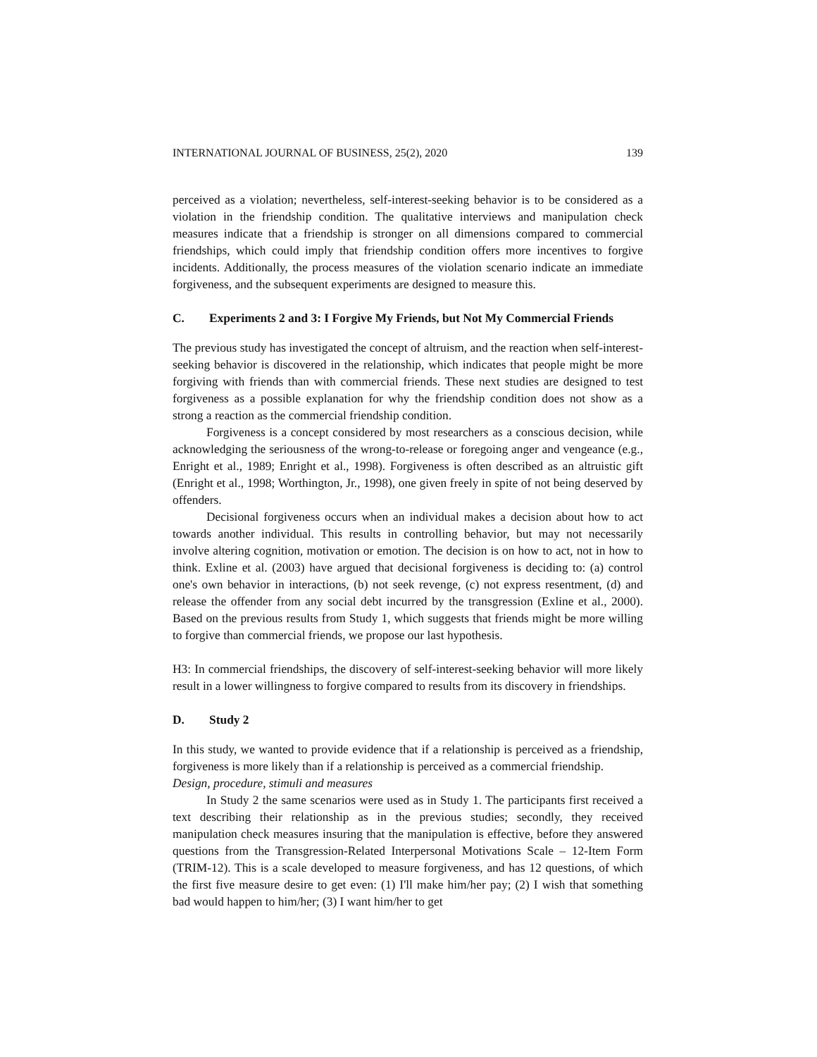INTERNATIONAL JOURNAL OF BUSINESS, 25(2), 2020 139
perceived as a violation; nevertheless, self-interest-seeking behavior is to be considered as a violation in the friendship condition. The qualitative interviews and manipulation check measures indicate that a friendship is stronger on all dimensions compared to commercial friendships, which could imply that friendship condition offers more incentives to forgive incidents. Additionally, the process measures of the violation scenario indicate an immediate forgiveness, and the subsequent experiments are designed to measure this.
C. Experiments 2 and 3: I Forgive My Friends, but Not My Commercial Friends
The previous study has investigated the concept of altruism, and the reaction when self-interest-seeking behavior is discovered in the relationship, which indicates that people might be more forgiving with friends than with commercial friends. These next studies are designed to test forgiveness as a possible explanation for why the friendship condition does not show as a strong a reaction as the commercial friendship condition.
Forgiveness is a concept considered by most researchers as a conscious decision, while acknowledging the seriousness of the wrong-to-release or foregoing anger and vengeance (e.g., Enright et al., 1989; Enright et al., 1998). Forgiveness is often described as an altruistic gift (Enright et al., 1998; Worthington, Jr., 1998), one given freely in spite of not being deserved by offenders.
Decisional forgiveness occurs when an individual makes a decision about how to act towards another individual. This results in controlling behavior, but may not necessarily involve altering cognition, motivation or emotion. The decision is on how to act, not in how to think. Exline et al. (2003) have argued that decisional forgiveness is deciding to: (a) control one's own behavior in interactions, (b) not seek revenge, (c) not express resentment, (d) and release the offender from any social debt incurred by the transgression (Exline et al., 2000). Based on the previous results from Study 1, which suggests that friends might be more willing to forgive than commercial friends, we propose our last hypothesis.
H3: In commercial friendships, the discovery of self-interest-seeking behavior will more likely result in a lower willingness to forgive compared to results from its discovery in friendships.
D. Study 2
In this study, we wanted to provide evidence that if a relationship is perceived as a friendship, forgiveness is more likely than if a relationship is perceived as a commercial friendship.
Design, procedure, stimuli and measures
In Study 2 the same scenarios were used as in Study 1. The participants first received a text describing their relationship as in the previous studies; secondly, they received manipulation check measures insuring that the manipulation is effective, before they answered questions from the Transgression-Related Interpersonal Motivations Scale – 12-Item Form (TRIM-12). This is a scale developed to measure forgiveness, and has 12 questions, of which the first five measure desire to get even: (1) I'll make him/her pay; (2) I wish that something bad would happen to him/her; (3) I want him/her to get